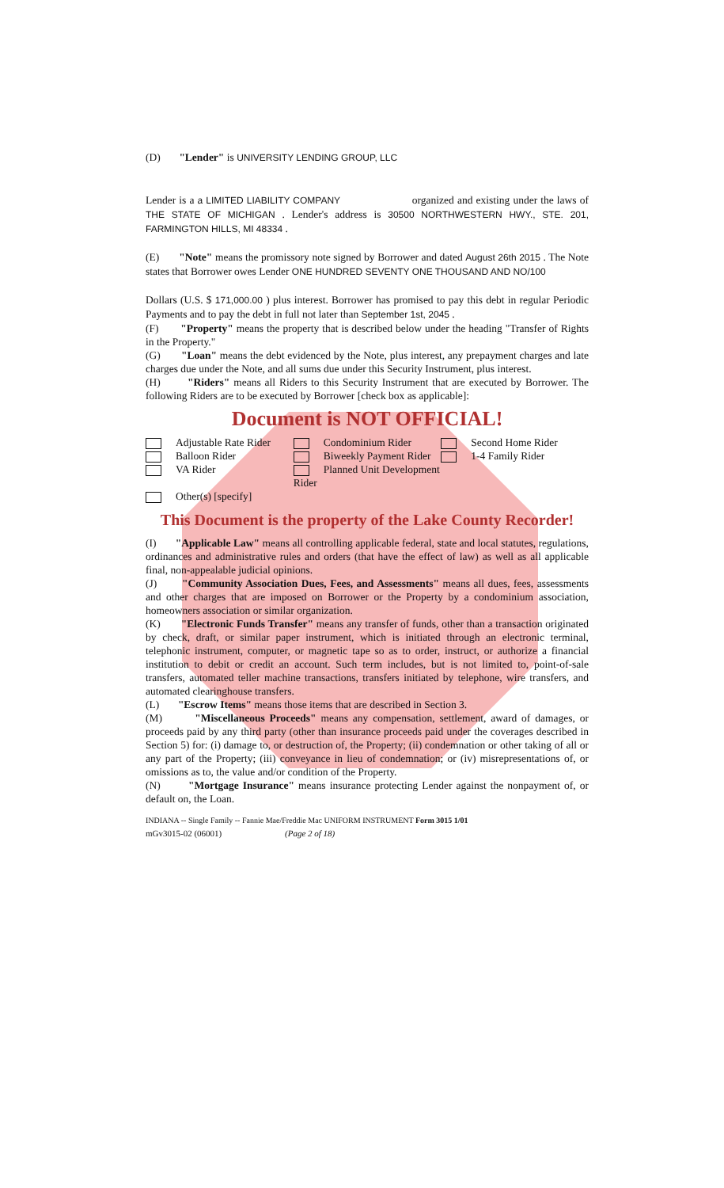(D) "Lender" is UNIVERSITY LENDING GROUP, LLC
Lender is a a LIMITED LIABILITY COMPANY organized and existing under the laws of THE STATE OF MICHIGAN . Lender's address is 30500 NORTHWESTERN HWY., STE. 201, FARMINGTON HILLS, MI 48334 .
(E) "Note" means the promissory note signed by Borrower and dated August 26th 2015 . The Note states that Borrower owes Lender ONE HUNDRED SEVENTY ONE THOUSAND AND NO/100
Dollars (U.S. $ 171,000.00 ) plus interest. Borrower has promised to pay this debt in regular Periodic Payments and to pay the debt in full not later than September 1st, 2045 .
(F) "Property" means the property that is described below under the heading "Transfer of Rights in the Property."
(G) "Loan" means the debt evidenced by the Note, plus interest, any prepayment charges and late charges due under the Note, and all sums due under this Security Instrument, plus interest.
(H) "Riders" means all Riders to this Security Instrument that are executed by Borrower. The following Riders are to be executed by Borrower [check box as applicable]:
Document is NOT OFFICIAL!
Adjustable Rate Rider Condominium Rider Second Home Rider
Balloon Rider Biweekly Payment Rider 1-4 Family Rider
VA Rider Planned Unit Development Rider
Other(s) [specify]
This Document is the property of the Lake County Recorder!
(I) "Applicable Law" means all controlling applicable federal, state and local statutes, regulations, ordinances and administrative rules and orders (that have the effect of law) as well as all applicable final, non-appealable judicial opinions.
(J) "Community Association Dues, Fees, and Assessments" means all dues, fees, assessments and other charges that are imposed on Borrower or the Property by a condominium association, homeowners association or similar organization.
(K) "Electronic Funds Transfer" means any transfer of funds, other than a transaction originated by check, draft, or similar paper instrument, which is initiated through an electronic terminal, telephonic instrument, computer, or magnetic tape so as to order, instruct, or authorize a financial institution to debit or credit an account. Such term includes, but is not limited to, point-of-sale transfers, automated teller machine transactions, transfers initiated by telephone, wire transfers, and automated clearinghouse transfers.
(L) "Escrow Items" means those items that are described in Section 3.
(M) "Miscellaneous Proceeds" means any compensation, settlement, award of damages, or proceeds paid by any third party (other than insurance proceeds paid under the coverages described in Section 5) for: (i) damage to, or destruction of, the Property; (ii) condemnation or other taking of all or any part of the Property; (iii) conveyance in lieu of condemnation; or (iv) misrepresentations of, or omissions as to, the value and/or condition of the Property.
(N) "Mortgage Insurance" means insurance protecting Lender against the nonpayment of, or default on, the Loan.
INDIANA -- Single Family -- Fannie Mae/Freddie Mac UNIFORM INSTRUMENT Form 3015 1/01
mGv3015-02 (06001) (Page 2 of 18)